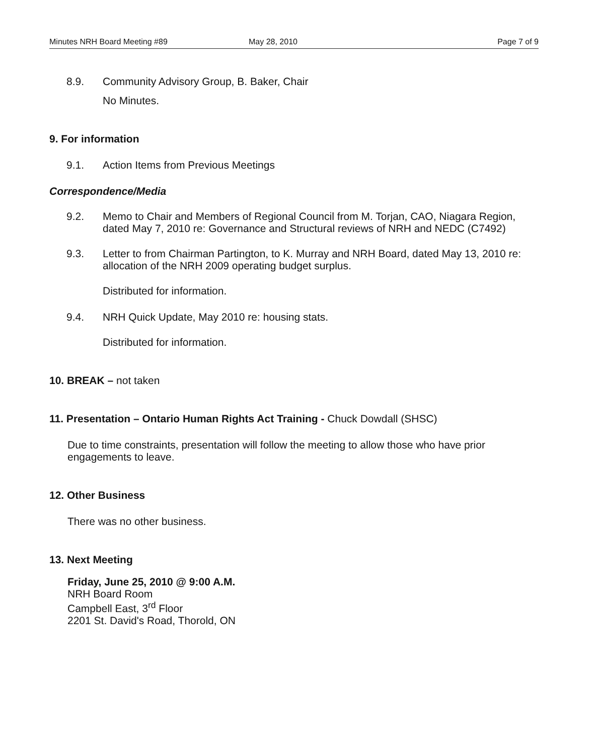Minutes NRH Board Meeting #89 May 28, 2010 Page 7 of 9
8.9. Community Advisory Group, B. Baker, Chair
No Minutes.
9. For information
9.1. Action Items from Previous Meetings
Correspondence/Media
9.2. Memo to Chair and Members of Regional Council from M. Torjan, CAO, Niagara Region, dated May 7, 2010 re: Governance and Structural reviews of NRH and NEDC (C7492)
9.3. Letter to from Chairman Partington, to K. Murray and NRH Board, dated May 13, 2010 re: allocation of the NRH 2009 operating budget surplus.
Distributed for information.
9.4. NRH Quick Update, May 2010 re: housing stats.
Distributed for information.
10. BREAK – not taken
11. Presentation – Ontario Human Rights Act Training - Chuck Dowdall (SHSC)
Due to time constraints, presentation will follow the meeting to allow those who have prior engagements to leave.
12. Other Business
There was no other business.
13. Next Meeting
Friday, June 25, 2010 @ 9:00 A.M.
NRH Board Room
Campbell East, 3<sup>rd</sup> Floor
2201 St. David's Road, Thorold, ON